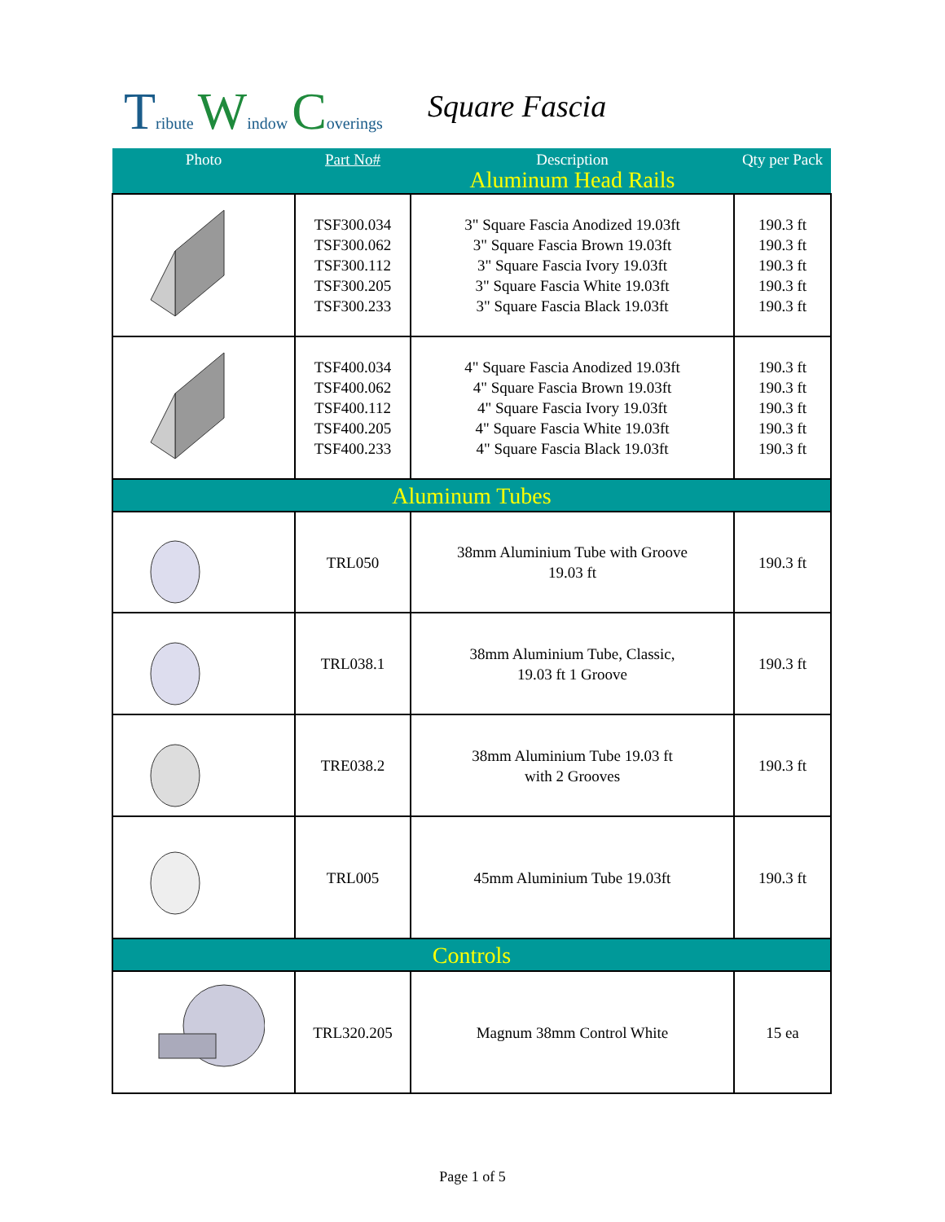Tribute Window Coverings Square Fascia
| Photo | Part No# | Description Aluminum Head Rails | Qty per Pack |
| | TSF300.034 TSF300.062 TSF300.112 TSF300.205 TSF300.233 | 3" Square Fascia Anodized 19.03ft 3" Square Fascia Brown 19.03ft 3" Square Fascia Ivory 19.03ft 3" Square Fascia White 19.03ft 3" Square Fascia Black 19.03ft | 190.3 ft 190.3 ft 190.3 ft 190.3 ft 190.3 ft |
| | TSF400.034 TSF400.062 TSF400.112 TSF400.205 TSF400.233 | 4" Square Fascia Anodized 19.03ft 4" Square Fascia Brown 19.03ft 4" Square Fascia Ivory 19.03ft 4" Square Fascia White 19.03ft 4" Square Fascia Black 19.03ft | 190.3 ft 190.3 ft 190.3 ft 190.3 ft 190.3 ft |
| Aluminum Tubes | | | |
| | TRL050 | 38mm Aluminium Tube with Groove 19.03 ft | 190.3 ft |
| | TRL038.1 | 38mm Aluminium Tube, Classic, 19.03 ft 1 Groove | 190.3 ft |
| | TRE038.2 | 38mm Aluminium Tube 19.03 ft with 2 Grooves | 190.3 ft |
| | TRL005 | 45mm Aluminium Tube 19.03ft | 190.3 ft |
| Controls | | | |
| | TRL320.205 | Magnum 38mm Control White | 15 ea |
Page 1 of 5